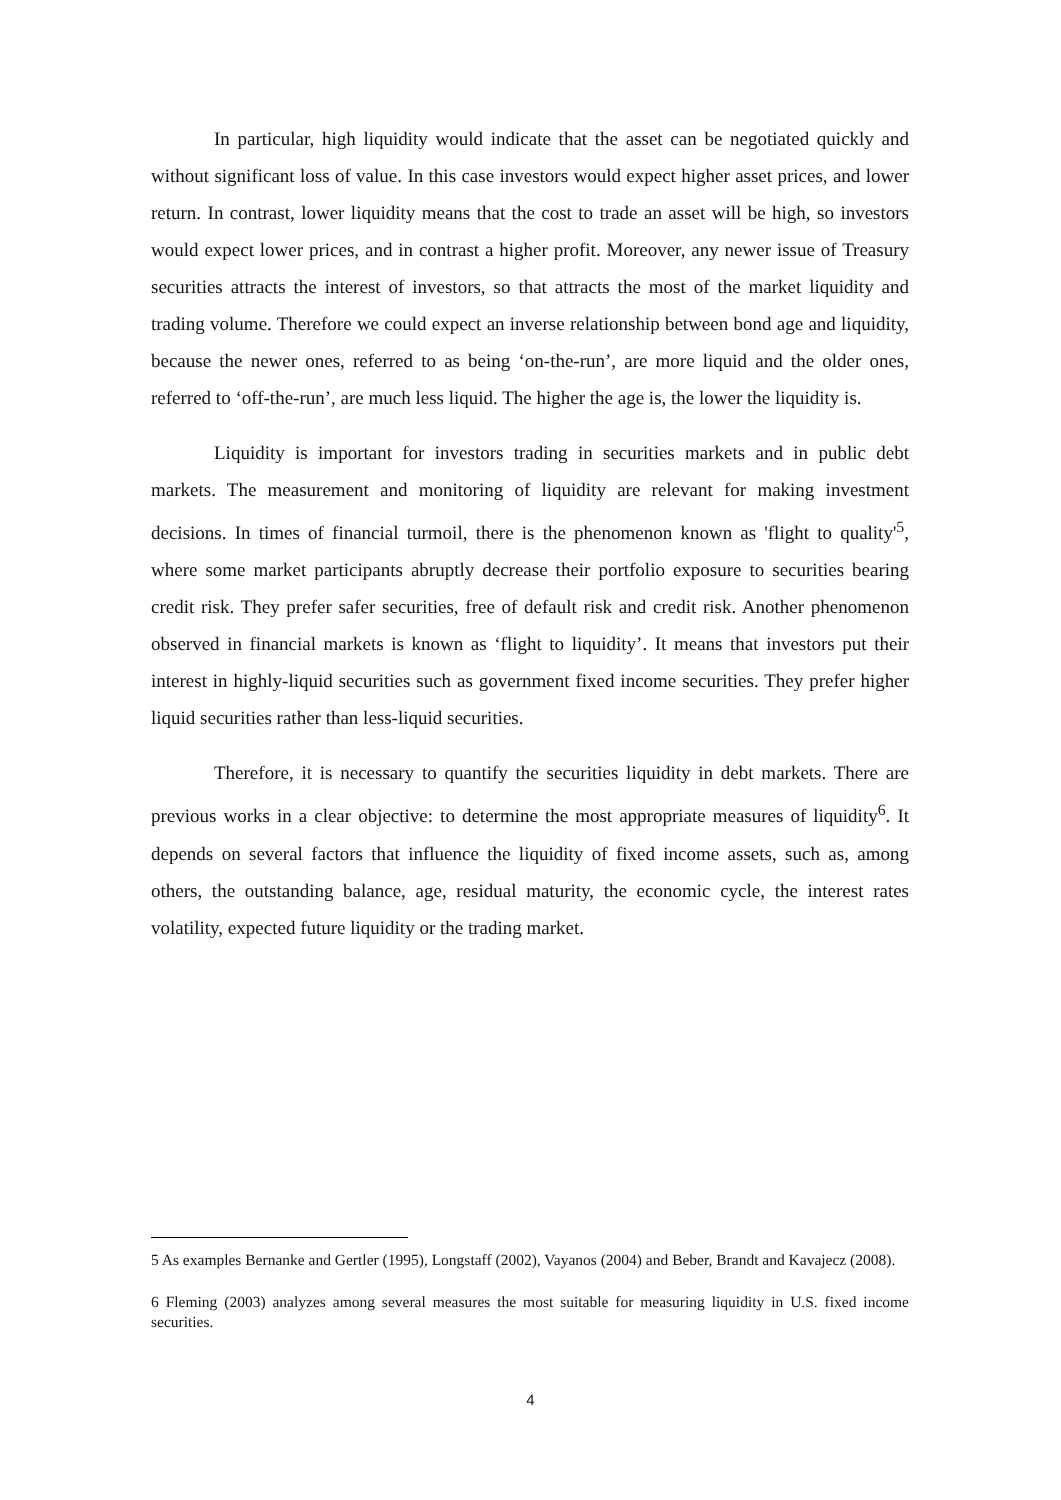In particular, high liquidity would indicate that the asset can be negotiated quickly and without significant loss of value. In this case investors would expect higher asset prices, and lower return. In contrast, lower liquidity means that the cost to trade an asset will be high, so investors would expect lower prices, and in contrast a higher profit. Moreover, any newer issue of Treasury securities attracts the interest of investors, so that attracts the most of the market liquidity and trading volume. Therefore we could expect an inverse relationship between bond age and liquidity, because the newer ones, referred to as being ‘on-the-run’, are more liquid and the older ones, referred to ‘off-the-run’, are much less liquid. The higher the age is, the lower the liquidity is.
Liquidity is important for investors trading in securities markets and in public debt markets. The measurement and monitoring of liquidity are relevant for making investment decisions. In times of financial turmoil, there is the phenomenon known as 'flight to quality'<sup>5</sup>, where some market participants abruptly decrease their portfolio exposure to securities bearing credit risk. They prefer safer securities, free of default risk and credit risk. Another phenomenon observed in financial markets is known as ‘flight to liquidity’. It means that investors put their interest in highly-liquid securities such as government fixed income securities. They prefer higher liquid securities rather than less-liquid securities.
Therefore, it is necessary to quantify the securities liquidity in debt markets. There are previous works in a clear objective: to determine the most appropriate measures of liquidity<sup>6</sup>. It depends on several factors that influence the liquidity of fixed income assets, such as, among others, the outstanding balance, age, residual maturity, the economic cycle, the interest rates volatility, expected future liquidity or the trading market.
5 As examples Bernanke and Gertler (1995), Longstaff (2002), Vayanos (2004) and Beber, Brandt and Kavajecz (2008).
6 Fleming (2003) analyzes among several measures the most suitable for measuring liquidity in U.S. fixed income securities.
4